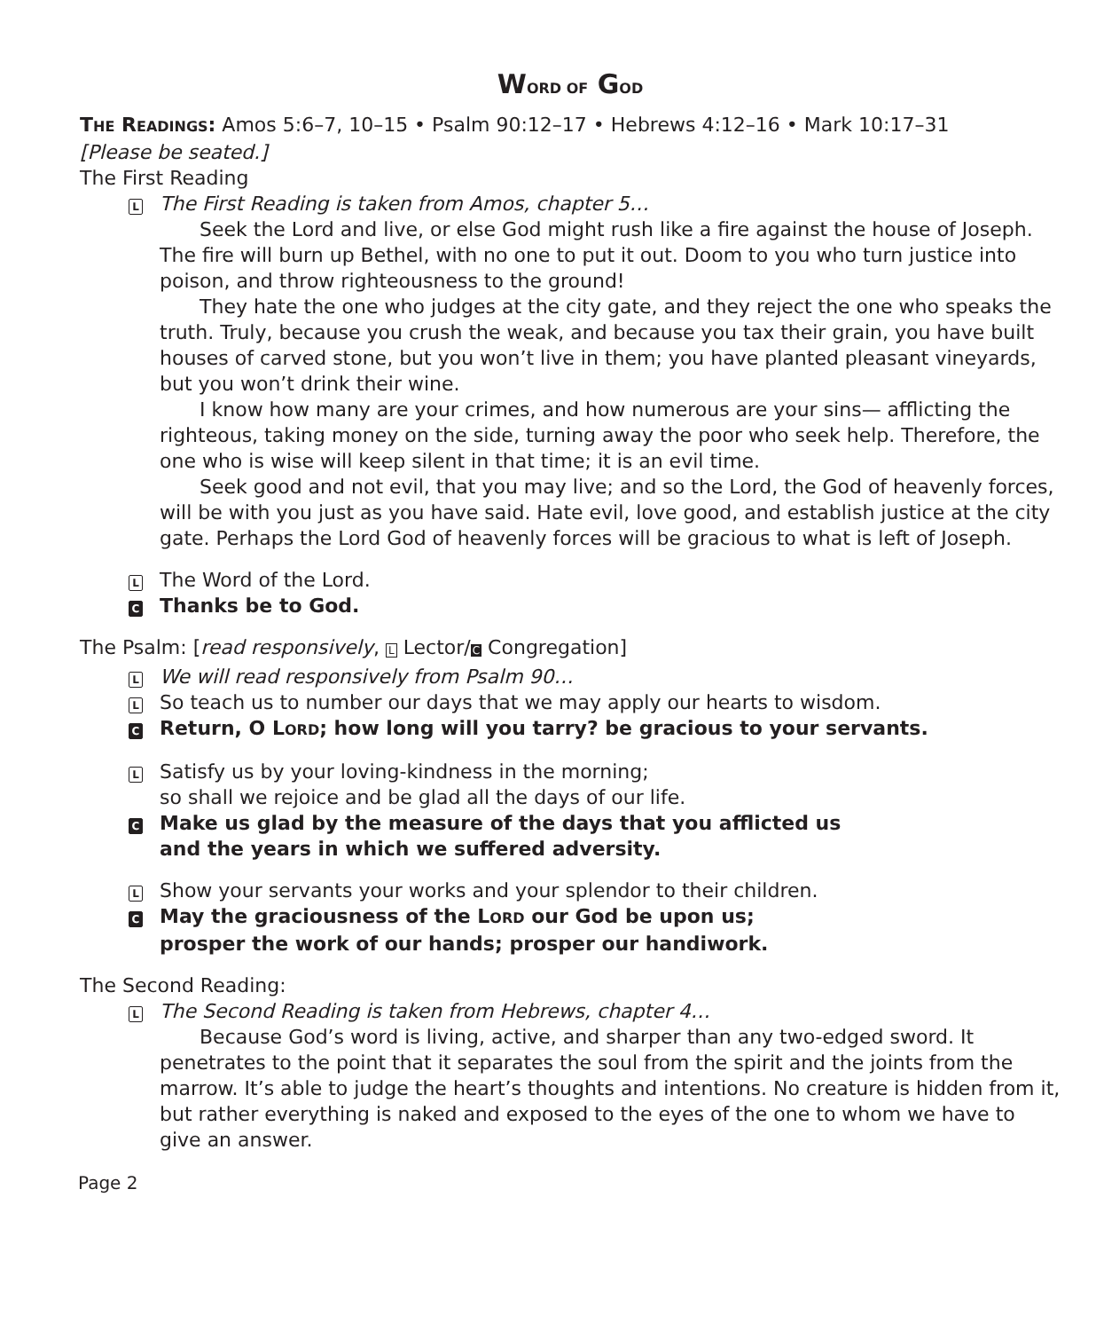WORD OF GOD
THE READINGS: Amos 5:6–7, 10–15 • Psalm 90:12–17 • Hebrews 4:12–16 • Mark 10:17–31
[Please be seated.]
The First Reading
L
The First Reading is taken from Amos, chapter 5…
Seek the Lord and live, or else God might rush like a fire against the house of Joseph. The fire will burn up Bethel, with no one to put it out. Doom to you who turn justice into poison, and throw righteousness to the ground!
They hate the one who judges at the city gate, and they reject the one who speaks the truth. Truly, because you crush the weak, and because you tax their grain, you have built houses of carved stone, but you won’t live in them; you have planted pleasant vineyards, but you won’t drink their wine.
I know how many are your crimes, and how numerous are your sins— afflicting the righteous, taking money on the side, turning away the poor who seek help. Therefore, the one who is wise will keep silent in that time; it is an evil time.
Seek good and not evil, that you may live; and so the Lord, the God of heavenly forces, will be with you just as you have said. Hate evil, love good, and establish justice at the city gate. Perhaps the Lord God of heavenly forces will be gracious to what is left of Joseph.
L
The Word of the Lord.
C
Thanks be to God.
The Psalm: [read responsively, L Lector/C Congregation]
L
We will read responsively from Psalm 90…
L
So teach us to number our days that we may apply our hearts to wisdom.
C
Return, O LORD; how long will you tarry? be gracious to your servants.
L
Satisfy us by your loving-kindness in the morning;
so shall we rejoice and be glad all the days of our life.
C
Make us glad by the measure of the days that you afflicted us
and the years in which we suffered adversity.
L
Show your servants your works and your splendor to their children.
C
May the graciousness of the LORD our God be upon us;
prosper the work of our hands; prosper our handiwork.
The Second Reading:
L
The Second Reading is taken from Hebrews, chapter 4…
Because God’s word is living, active, and sharper than any two-edged sword. It penetrates to the point that it separates the soul from the spirit and the joints from the marrow. It’s able to judge the heart’s thoughts and intentions. No creature is hidden from it, but rather everything is naked and exposed to the eyes of the one to whom we have to give an answer.
Page 2